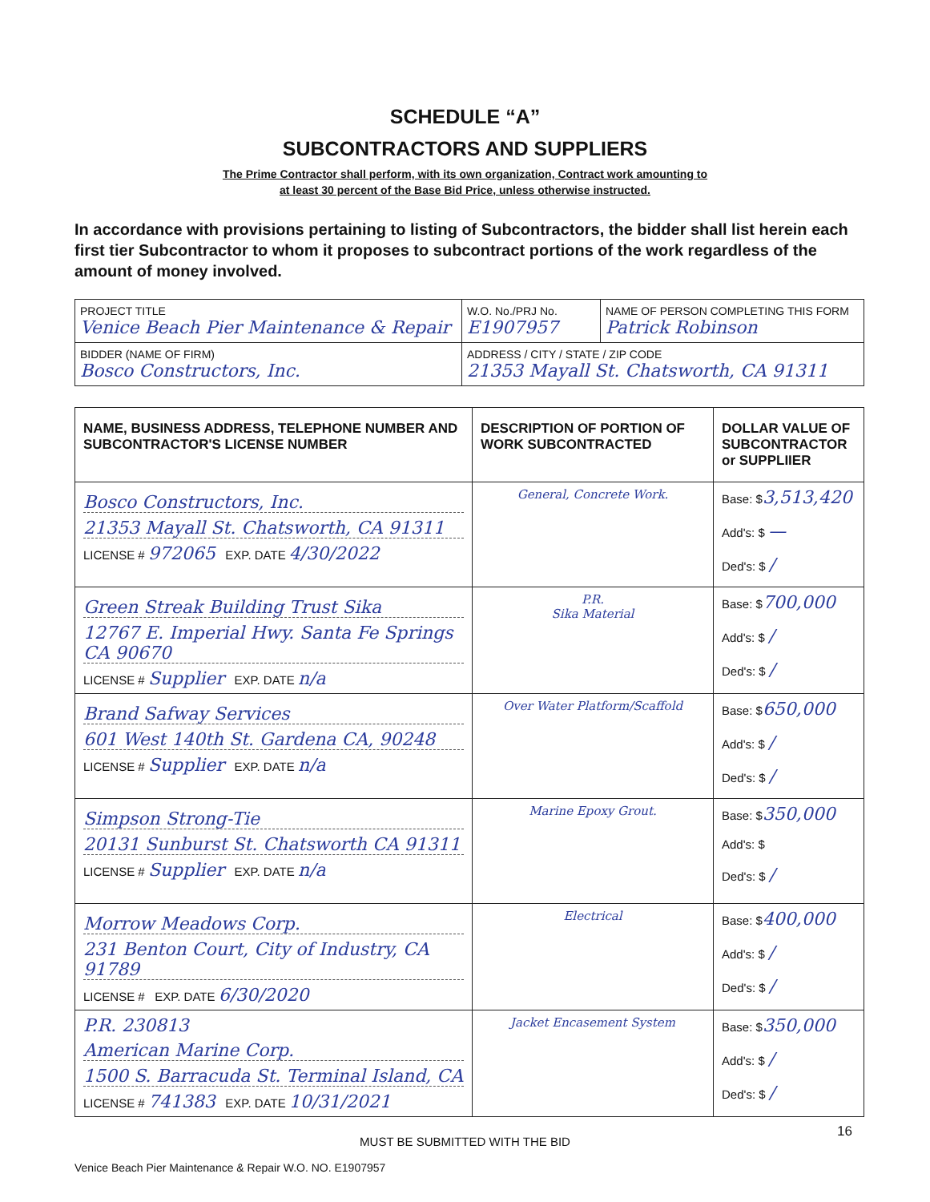SCHEDULE “A”
SUBCONTRACTORS AND SUPPLIERS
The Prime Contractor shall perform, with its own organization, Contract work amounting to
at least 30 percent of the Base Bid Price, unless otherwise instructed.
In accordance with provisions pertaining to listing of Subcontractors, the bidder shall list herein each first tier Subcontractor to whom it proposes to subcontract portions of the work regardless of the amount of money involved.
| PROJECT TITLE Venice Beach Pier Maintenance & Repair | W.O. No./PRJ No. E1907957 | NAME OF PERSON COMPLETING THIS FORM Patrick Robinson |
| BIDDER (NAME OF FIRM) Bosco Constructors, Inc. | ADDRESS / CITY / STATE / ZIP CODE 21353 Mayall St. Chatsworth, CA 91311 | |
| NAME, BUSINESS ADDRESS, TELEPHONE NUMBER AND SUBCONTRACTOR'S LICENSE NUMBER | DESCRIPTION OF PORTION OF WORK SUBCONTRACTED | DOLLAR VALUE OF SUBCONTRACTOR or SUPPLIIER |
| --- | --- | --- |
| Bosco Constructors, Inc. 21353 Mayall St. Chatsworth, CA 91311 LICENSE # 972065 EXP. DATE 4/30/2022 | General, Concrete Work. | Base: $ 3,513,420 Add's: $ — Ded's: $ / |
| Green Streak Building Trust Sika 12767 E. Imperial Hwy. Santa Fe Springs CA 90670 LICENSE # Supplier EXP. DATE n/a | P.R. Sika Material | Base: $ 700,000 Add's: $ / Ded's: $ / |
| Brand Safway Services 601 West 140th St. Gardena CA, 90248 LICENSE # Supplier EXP. DATE n/a | Over Water Platform/Scaffold | Base: $ 650,000 Add's: $ / Ded's: $ / |
| Simpson Strong-Tie 20131 Sunburst St. Chatsworth CA 91311 LICENSE # Supplier EXP. DATE n/a | Marine Epoxy Grout. | Base: $ 350,000 Add's: $ Ded's: $ / |
| Morrow Meadows Corp. 231 Benton Court, City of Industry, CA 91789 LICENSE # EXP. DATE 6/30/2020 | Electrical | Base: $ 400,000 Add's: $ / Ded's: $ / |
| P.R. 230813 American Marine Corp. 1500 S. Barracuda St. Terminal Island, CA LICENSE # 741383 EXP. DATE 10/31/2021 | Jacket Encasement System | Base: $ 350,000 Add's: $ / Ded's: $ / |
MUST BE SUBMITTED WITH THE BID
16
Venice Beach Pier Maintenance & Repair W.O. NO. E1907957